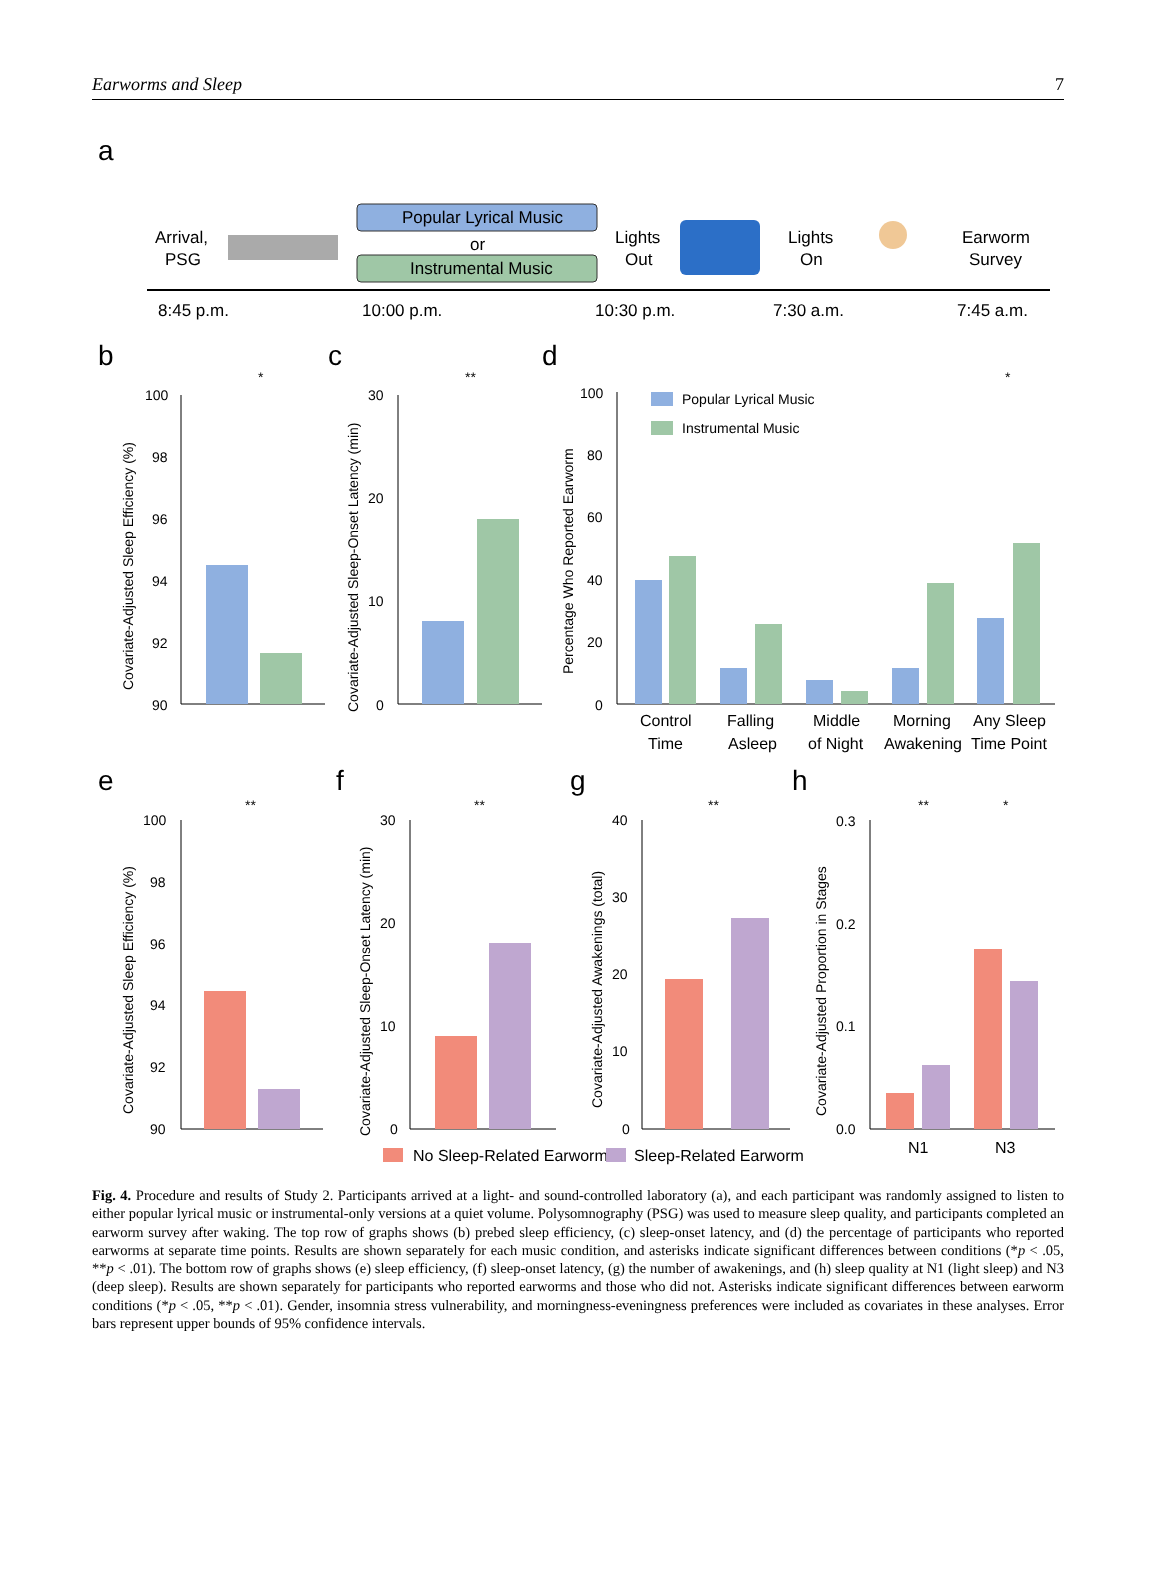Earworms and Sleep 7
a
Arrival,
PSG
Popular Lyrical Music
or
Instrumental Music
Lights
Out
Lights
On
Earworm
Survey
8:45 p.m.
10:00 p.m.
10:30 p.m.
7:30 a.m.
7:45 a.m.
b
100
98
96
94
92
90
Covariate-Adjusted Sleep Efficiency (%)
*
c
30
20
10
0
Covariate-Adjusted Sleep-Onset Latency (min)
**
d
100
80
60
40
20
0
Percentage Who Reported Earworm
Popular Lyrical Music
Instrumental Music
*
Control
Time
Falling
Asleep
Middle
of Night
Morning
Awakening
Any Sleep
Time Point
e
100
98
96
94
92
90
Covariate-Adjusted Sleep Efficiency (%)
**
f
30
20
10
0
Covariate-Adjusted Sleep-Onset Latency (min)
**
g
40
30
20
10
0
Covariate-Adjusted Awakenings (total)
**
h
0.3
0.2
0.1
0.0
Covariate-Adjusted Proportion in Stages
**
*
N1
N3
No Sleep-Related Earworm
Sleep-Related Earworm
Fig. 4. Procedure and results of Study 2. Participants arrived at a light- and sound-controlled laboratory (a), and each participant was randomly assigned to listen to either popular lyrical music or instrumental-only versions at a quiet volume. Polysomnography (PSG) was used to measure sleep quality, and participants completed an earworm survey after waking. The top row of graphs shows (b) prebed sleep efficiency, (c) sleep-onset latency, and (d) the percentage of participants who reported earworms at separate time points. Results are shown separately for each music condition, and asterisks indicate significant differences between conditions (*p < .05, **p < .01). The bottom row of graphs shows (e) sleep efficiency, (f) sleep-onset latency, (g) the number of awakenings, and (h) sleep quality at N1 (light sleep) and N3 (deep sleep). Results are shown separately for participants who reported earworms and those who did not. Asterisks indicate significant differences between earworm conditions (*p < .05, **p < .01). Gender, insomnia stress vulnerability, and morningness-eveningness preferences were included as covariates in these analyses. Error bars represent upper bounds of 95% confidence intervals.